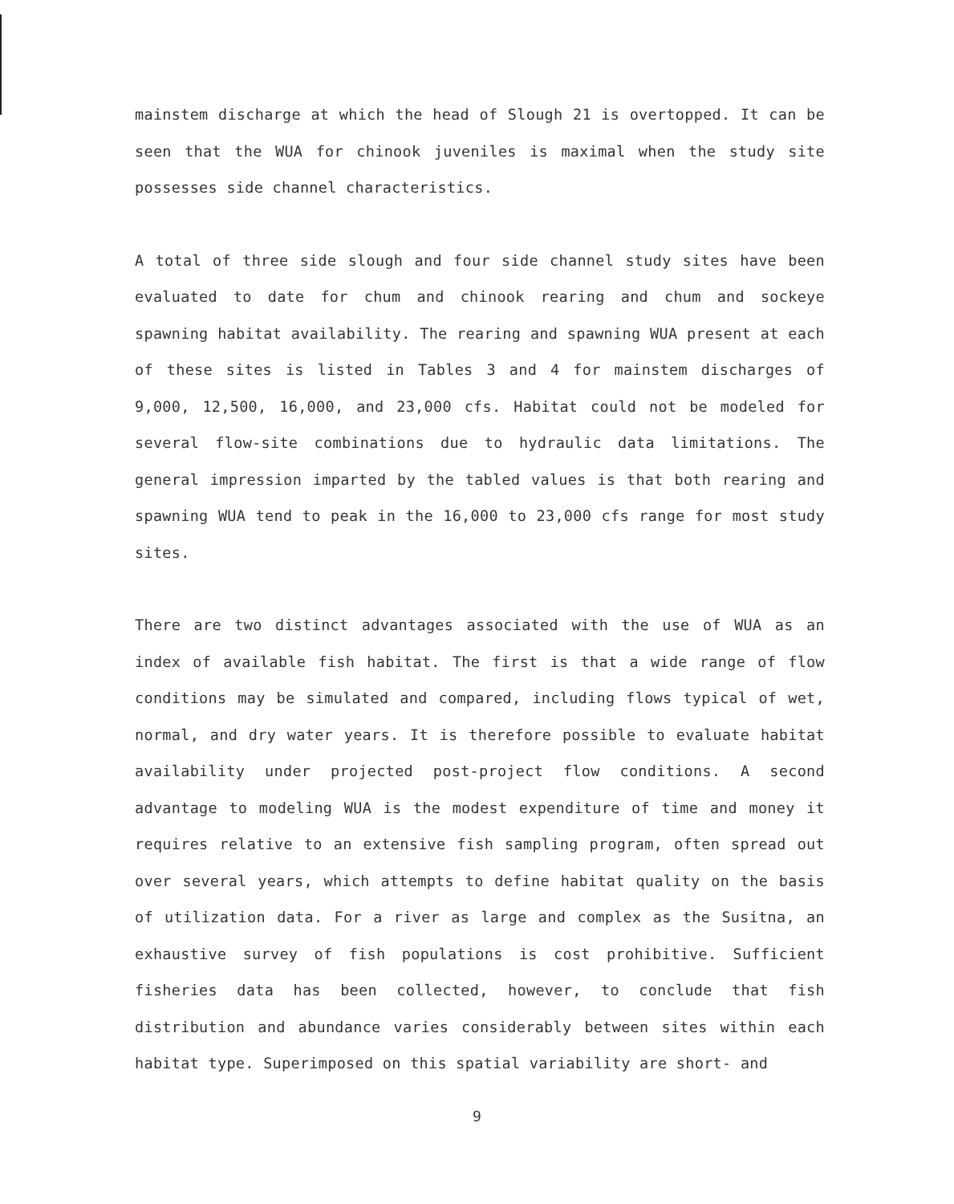mainstem discharge at which the head of Slough 21 is overtopped. It can be seen that the WUA for chinook juveniles is maximal when the study site possesses side channel characteristics.
A total of three side slough and four side channel study sites have been evaluated to date for chum and chinook rearing and chum and sockeye spawning habitat availability. The rearing and spawning WUA present at each of these sites is listed in Tables 3 and 4 for mainstem discharges of 9,000, 12,500, 16,000, and 23,000 cfs. Habitat could not be modeled for several flow-site combinations due to hydraulic data limitations. The general impression imparted by the tabled values is that both rearing and spawning WUA tend to peak in the 16,000 to 23,000 cfs range for most study sites.
There are two distinct advantages associated with the use of WUA as an index of available fish habitat. The first is that a wide range of flow conditions may be simulated and compared, including flows typical of wet, normal, and dry water years. It is therefore possible to evaluate habitat availability under projected post-project flow conditions. A second advantage to modeling WUA is the modest expenditure of time and money it requires relative to an extensive fish sampling program, often spread out over several years, which attempts to define habitat quality on the basis of utilization data. For a river as large and complex as the Susitna, an exhaustive survey of fish populations is cost prohibitive. Sufficient fisheries data has been collected, however, to conclude that fish distribution and abundance varies considerably between sites within each habitat type. Superimposed on this spatial variability are short- and
9